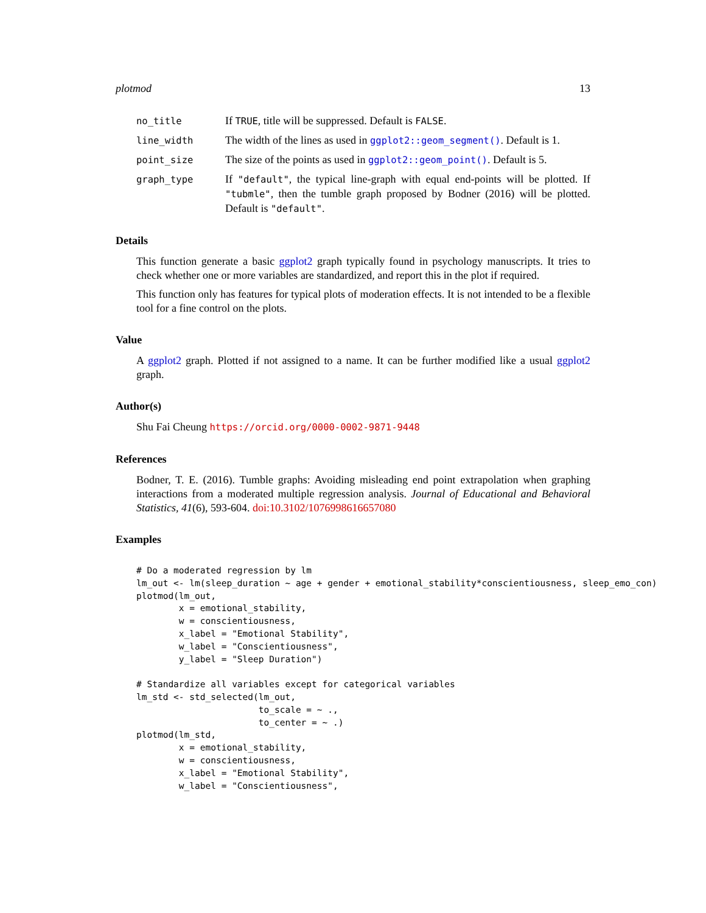plotmod 13
| no_title | If TRUE , title will be suppressed. Default is FALSE . |
| line_width | The width of the lines as used in ggplot2::geom_segment() . Default is 1. |
| point_size | The size of the points as used in ggplot2::geom_point() . Default is 5. |
| graph_type | If "default" , the typical line-graph with equal end-points will be plotted. If "tubmle" , then the tumble graph proposed by Bodner (2016) will be plotted. Default is "default" . |
Details
This function generate a basic ggplot2 graph typically found in psychology manuscripts. It tries to check whether one or more variables are standardized, and report this in the plot if required.
This function only has features for typical plots of moderation effects. It is not intended to be a flexible tool for a fine control on the plots.
Value
A ggplot2 graph. Plotted if not assigned to a name. It can be further modified like a usual ggplot2 graph.
Author(s)
Shu Fai Cheung https://orcid.org/0000-0002-9871-9448
References
Bodner, T. E. (2016). Tumble graphs: Avoiding misleading end point extrapolation when graphing interactions from a moderated multiple regression analysis. Journal of Educational and Behavioral Statistics, 41(6), 593-604. doi:10.3102/1076998616657080
Examples
# Do a moderated regression by lm
lm_out <- lm(sleep_duration ~ age + gender + emotional_stability*conscientiousness, sleep_emo_con)
plotmod(lm_out,
        x = emotional_stability,
        w = conscientiousness,
        x_label = "Emotional Stability",
        w_label = "Conscientiousness",
        y_label = "Sleep Duration")

# Standardize all variables except for categorical variables
lm_std <- std_selected(lm_out,
                       to_scale = ~ .,
                       to_center = ~ .)
plotmod(lm_std,
        x = emotional_stability,
        w = conscientiousness,
        x_label = "Emotional Stability",
        w_label = "Conscientiousness",